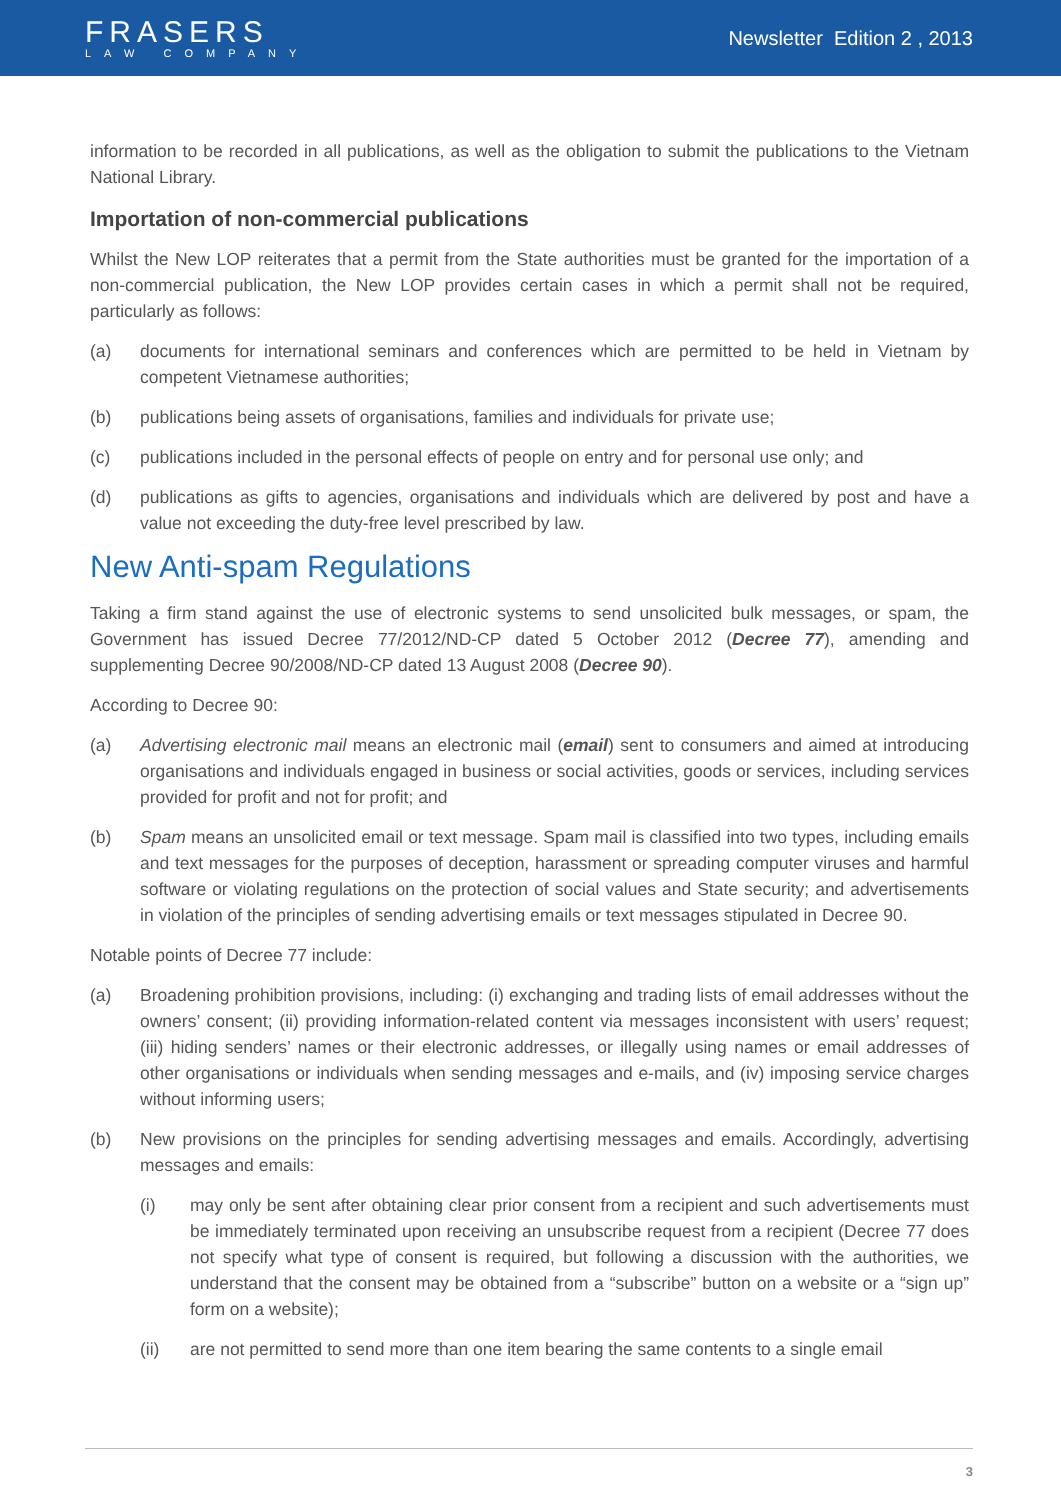FRASERS
LAW COMPANY
Newsletter Edition 2 , 2013
information to be recorded in all publications, as well as the obligation to submit the publications to the Vietnam National Library.
Importation of non-commercial publications
Whilst the New LOP reiterates that a permit from the State authorities must be granted for the importation of a non-commercial publication, the New LOP provides certain cases in which a permit shall not be required, particularly as follows:
(a) documents for international seminars and conferences which are permitted to be held in Vietnam by competent Vietnamese authorities;
(b) publications being assets of organisations, families and individuals for private use;
(c) publications included in the personal effects of people on entry and for personal use only; and
(d) publications as gifts to agencies, organisations and individuals which are delivered by post and have a value not exceeding the duty-free level prescribed by law.
New Anti-spam Regulations
Taking a firm stand against the use of electronic systems to send unsolicited bulk messages, or spam, the Government has issued Decree 77/2012/ND-CP dated 5 October 2012 (Decree 77), amending and supplementing Decree 90/2008/ND-CP dated 13 August 2008 (Decree 90).
According to Decree 90:
(a) Advertising electronic mail means an electronic mail (email) sent to consumers and aimed at introducing organisations and individuals engaged in business or social activities, goods or services, including services provided for profit and not for profit; and
(b) Spam means an unsolicited email or text message. Spam mail is classified into two types, including emails and text messages for the purposes of deception, harassment or spreading computer viruses and harmful software or violating regulations on the protection of social values and State security; and advertisements in violation of the principles of sending advertising emails or text messages stipulated in Decree 90.
Notable points of Decree 77 include:
(a) Broadening prohibition provisions, including: (i) exchanging and trading lists of email addresses without the owners’ consent; (ii) providing information-related content via messages inconsistent with users’ request; (iii) hiding senders’ names or their electronic addresses, or illegally using names or email addresses of other organisations or individuals when sending messages and e-mails, and (iv) imposing service charges without informing users;
(b) New provisions on the principles for sending advertising messages and emails. Accordingly, advertising messages and emails:
(i) may only be sent after obtaining clear prior consent from a recipient and such advertisements must be immediately terminated upon receiving an unsubscribe request from a recipient (Decree 77 does not specify what type of consent is required, but following a discussion with the authorities, we understand that the consent may be obtained from a “subscribe” button on a website or a “sign up” form on a website);
(ii) are not permitted to send more than one item bearing the same contents to a single email
3